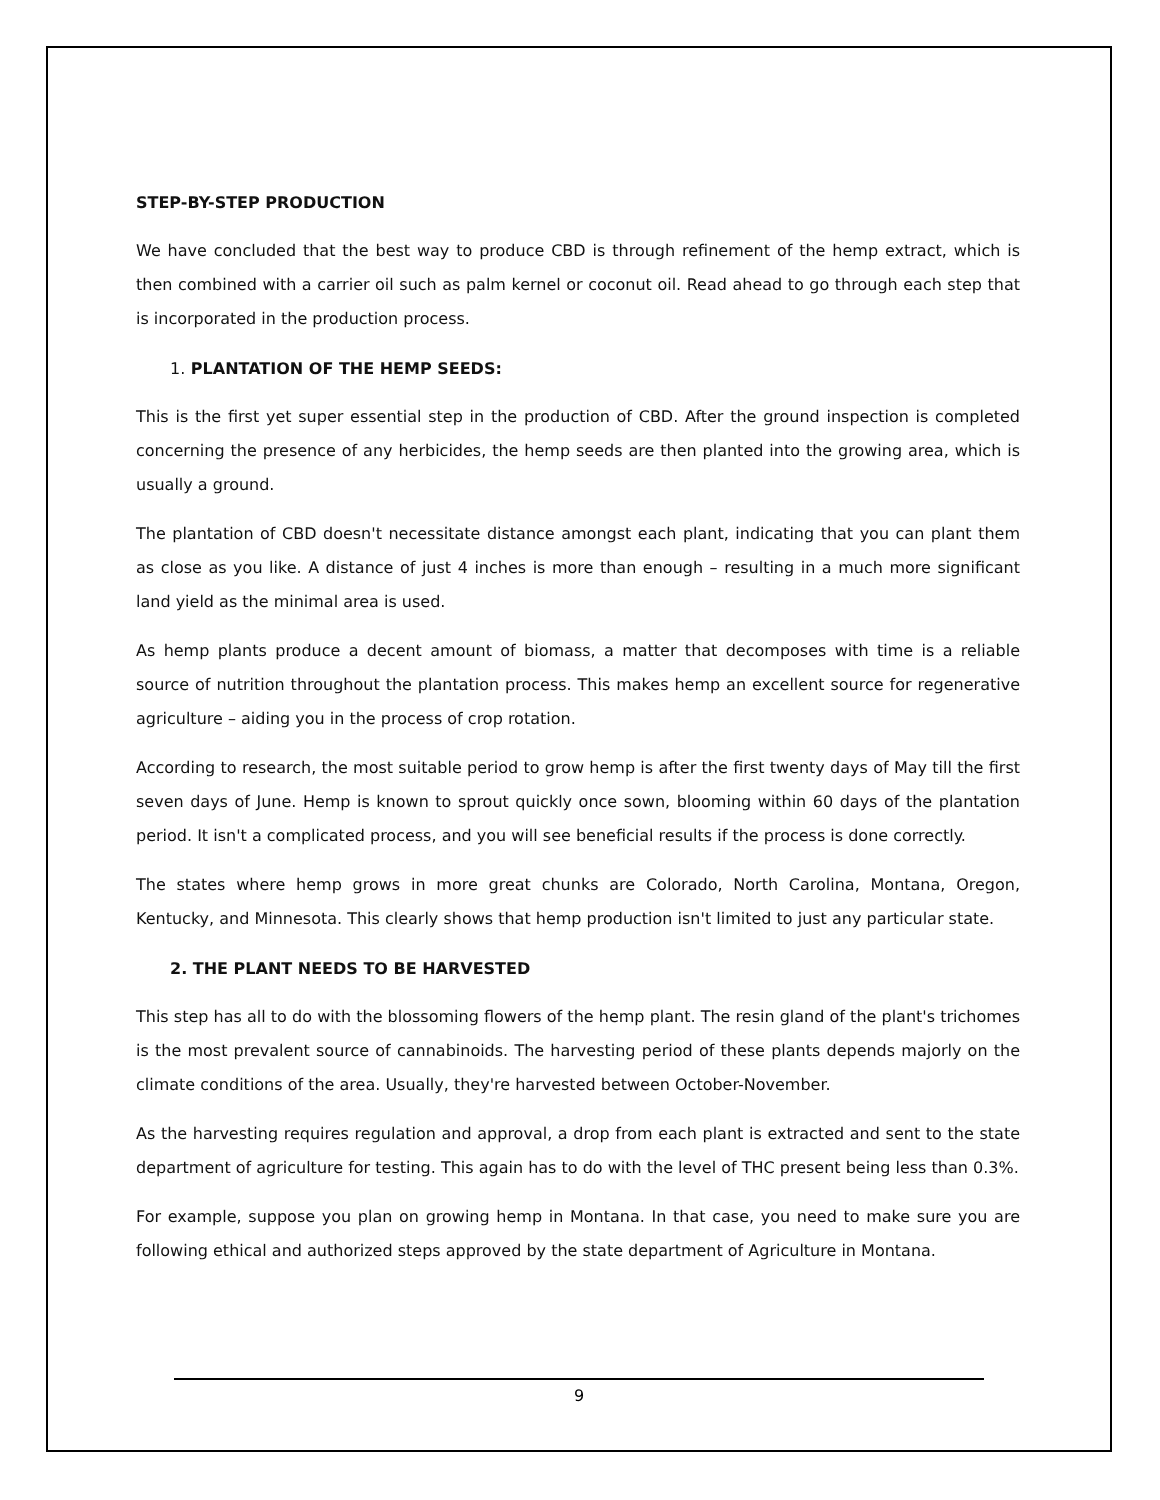STEP-BY-STEP PRODUCTION
We have concluded that the best way to produce CBD is through refinement of the hemp extract, which is then combined with a carrier oil such as palm kernel or coconut oil. Read ahead to go through each step that is incorporated in the production process.
1. PLANTATION OF THE HEMP SEEDS:
This is the first yet super essential step in the production of CBD. After the ground inspection is completed concerning the presence of any herbicides, the hemp seeds are then planted into the growing area, which is usually a ground.
The plantation of CBD doesn't necessitate distance amongst each plant, indicating that you can plant them as close as you like. A distance of just 4 inches is more than enough – resulting in a much more significant land yield as the minimal area is used.
As hemp plants produce a decent amount of biomass, a matter that decomposes with time is a reliable source of nutrition throughout the plantation process. This makes hemp an excellent source for regenerative agriculture – aiding you in the process of crop rotation.
According to research, the most suitable period to grow hemp is after the first twenty days of May till the first seven days of June. Hemp is known to sprout quickly once sown, blooming within 60 days of the plantation period. It isn't a complicated process, and you will see beneficial results if the process is done correctly.
The states where hemp grows in more great chunks are Colorado, North Carolina, Montana, Oregon, Kentucky, and Minnesota. This clearly shows that hemp production isn't limited to just any particular state.
2. THE PLANT NEEDS TO BE HARVESTED
This step has all to do with the blossoming flowers of the hemp plant. The resin gland of the plant's trichomes is the most prevalent source of cannabinoids. The harvesting period of these plants depends majorly on the climate conditions of the area. Usually, they're harvested between October-November.
As the harvesting requires regulation and approval, a drop from each plant is extracted and sent to the state department of agriculture for testing. This again has to do with the level of THC present being less than 0.3%.
For example, suppose you plan on growing hemp in Montana. In that case, you need to make sure you are following ethical and authorized steps approved by the state department of Agriculture in Montana.
9